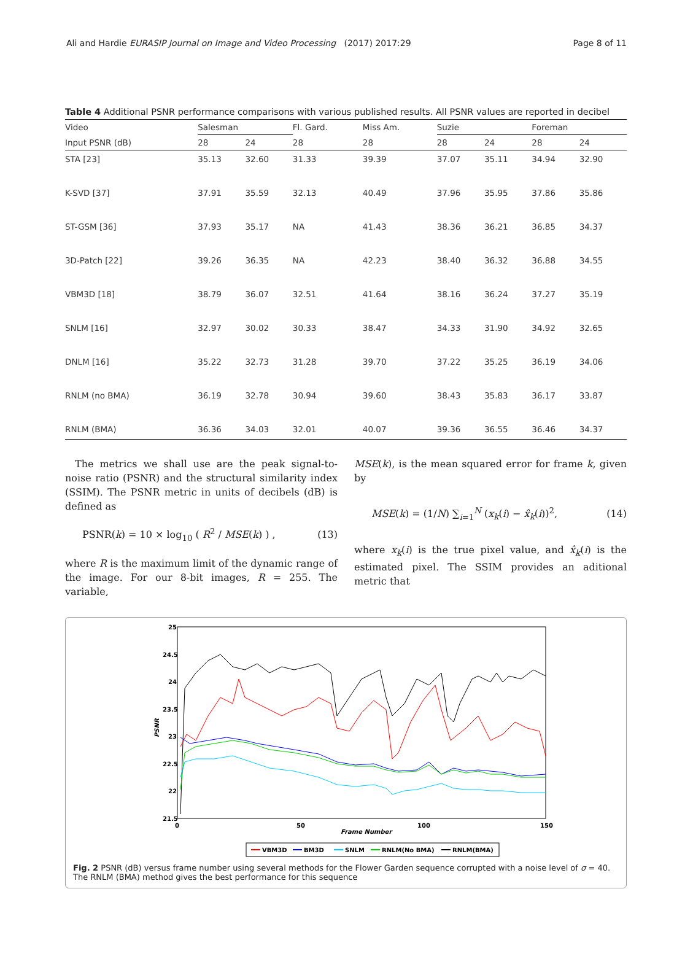Ali and Hardie EURASIP Journal on Image and Video Processing (2017) 2017:29 Page 8 of 11
Table 4 Additional PSNR performance comparisons with various published results. All PSNR values are reported in decibel
| Video | Salesman | | Fl. Gard. | Miss Am. | Suzie | | Foreman | |
| --- | --- | --- | --- | --- | --- | --- | --- | --- |
| Input PSNR (dB) | 28 | 24 | 28 | 28 | 28 | 24 | 28 | 24 |
| STA [23] | 35.13 | 32.60 | 31.33 | 39.39 | 37.07 | 35.11 | 34.94 | 32.90 |
| K-SVD [37] | 37.91 | 35.59 | 32.13 | 40.49 | 37.96 | 35.95 | 37.86 | 35.86 |
| ST-GSM [36] | 37.93 | 35.17 | NA | 41.43 | 38.36 | 36.21 | 36.85 | 34.37 |
| 3D-Patch [22] | 39.26 | 36.35 | NA | 42.23 | 38.40 | 36.32 | 36.88 | 34.55 |
| VBM3D [18] | 38.79 | 36.07 | 32.51 | 41.64 | 38.16 | 36.24 | 37.27 | 35.19 |
| SNLM [16] | 32.97 | 30.02 | 30.33 | 38.47 | 34.33 | 31.90 | 34.92 | 32.65 |
| DNLM [16] | 35.22 | 32.73 | 31.28 | 39.70 | 37.22 | 35.25 | 36.19 | 34.06 |
| RNLM (no BMA) | 36.19 | 32.78 | 30.94 | 39.60 | 38.43 | 35.83 | 36.17 | 33.87 |
| RNLM (BMA) | 36.36 | 34.03 | 32.01 | 40.07 | 39.36 | 36.55 | 36.46 | 34.37 |
The metrics we shall use are the peak signal-to-noise ratio (PSNR) and the structural similarity index (SSIM). The PSNR metric in units of decibels (dB) is defined as
PSNR(k) = 10 × log<sub>10</sub> ( R<sup>2</sup> / MSE(k) ) , (13)
where R is the maximum limit of the dynamic range of the image. For our 8-bit images, R = 255. The variable,
MSE(k), is the mean squared error for frame k, given by
MSE(k) = (1/N) ∑<sub>i=1</sub><sup>N</sup> (x<sub>k</sub>(i) − x̂<sub>k</sub>(i))<sup>2</sup>, (14)
where x<sub>k</sub>(i) is the true pixel value, and x̂<sub>k</sub>(i) is the estimated pixel. The SSIM provides an aditional metric that
25
24.5
24
23.5
23
22.5
22
21.5
0
50
100
150
Frame Number
PSNR
VBM3D
BM3D
SNLM
RNLM(No BMA)
RNLM(BMA)
Fig. 2 PSNR (dB) versus frame number using several methods for the Flower Garden sequence corrupted with a noise level of σ = 40. The RNLM (BMA) method gives the best performance for this sequence